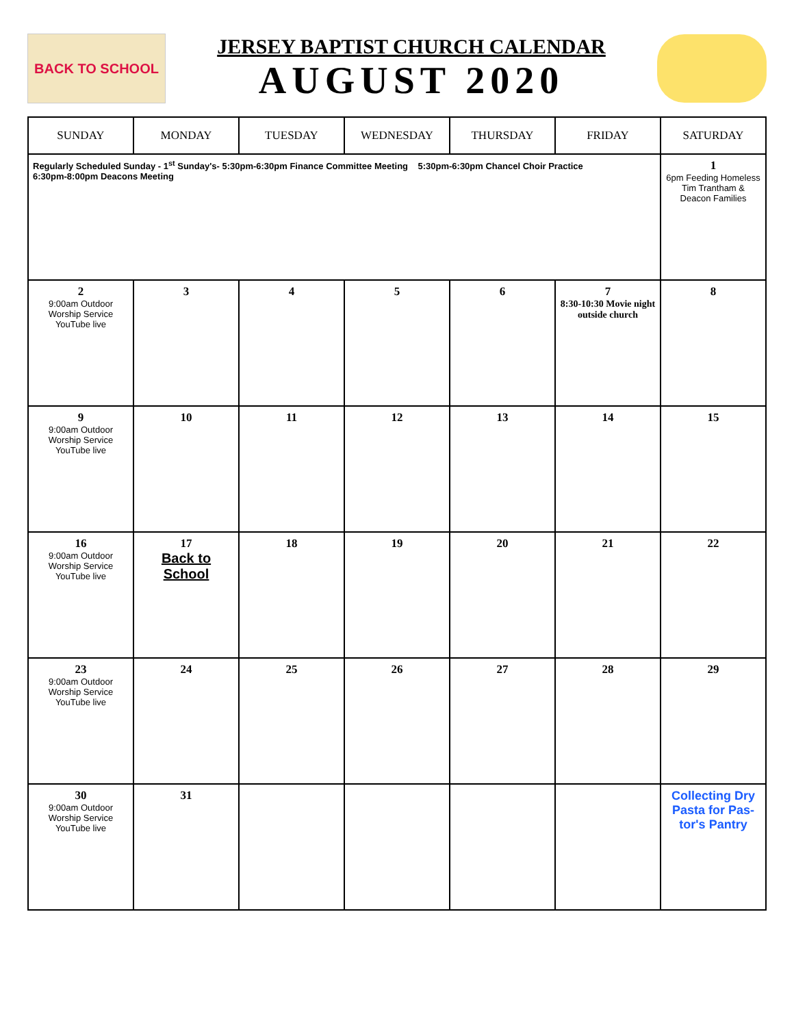BACK TO SCHOOL
JERSEY BAPTIST CHURCH CALENDAR
AUGUST 2020
| SUNDAY | MONDAY | TUESDAY | WEDNESDAY | THURSDAY | FRIDAY | SATURDAY |
| --- | --- | --- | --- | --- | --- | --- |
| Regularly Scheduled Sunday - 1<sup>st</sup> Sunday's- 5:30pm-6:30pm Finance Committee Meeting 5:30pm-6:30pm Chancel Choir Practice 6:30pm-8:00pm Deacons Meeting | | | | | | 1 6pm Feeding Homeless Tim Trantham & Deacon Families |
| 2 9:00am Outdoor Worship Service YouTube live | 3 | 4 | 5 | 6 | 7 8:30-10:30 Movie night outside church | 8 |
| 9 9:00am Outdoor Worship Service YouTube live | 10 | 11 | 12 | 13 | 14 | 15 |
| 16 9:00am Outdoor Worship Service YouTube live | 17 Back to School | 18 | 19 | 20 | 21 | 22 |
| 23 9:00am Outdoor Worship Service YouTube live | 24 | 25 | 26 | 27 | 28 | 29 |
| 30 9:00am Outdoor Worship Service YouTube live | 31 | | | | | Collecting Dry Pasta for Pas-tor's Pantry |